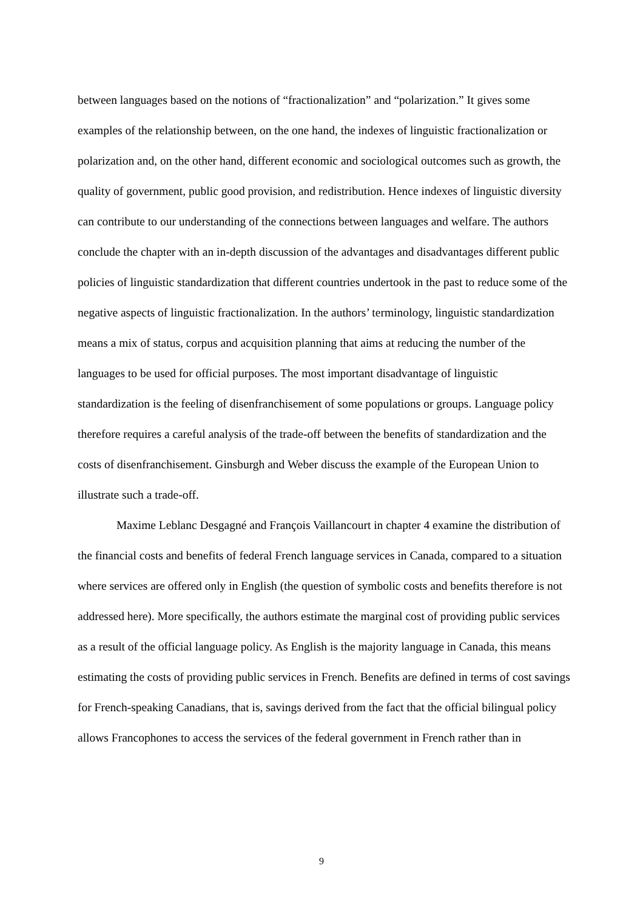between languages based on the notions of “fractionalization” and “polarization.” It gives some examples of the relationship between, on the one hand, the indexes of linguistic fractionalization or polarization and, on the other hand, different economic and sociological outcomes such as growth, the quality of government, public good provision, and redistribution. Hence indexes of linguistic diversity can contribute to our understanding of the connections between languages and welfare. The authors conclude the chapter with an in-depth discussion of the advantages and disadvantages different public policies of linguistic standardization that different countries undertook in the past to reduce some of the negative aspects of linguistic fractionalization. In the authors’ terminology, linguistic standardization means a mix of status, corpus and acquisition planning that aims at reducing the number of the languages to be used for official purposes. The most important disadvantage of linguistic standardization is the feeling of disenfranchisement of some populations or groups. Language policy therefore requires a careful analysis of the trade-off between the benefits of standardization and the costs of disenfranchisement. Ginsburgh and Weber discuss the example of the European Union to illustrate such a trade-off.
Maxime Leblanc Desgagné and François Vaillancourt in chapter 4 examine the distribution of the financial costs and benefits of federal French language services in Canada, compared to a situation where services are offered only in English (the question of symbolic costs and benefits therefore is not addressed here). More specifically, the authors estimate the marginal cost of providing public services as a result of the official language policy. As English is the majority language in Canada, this means estimating the costs of providing public services in French. Benefits are defined in terms of cost savings for French-speaking Canadians, that is, savings derived from the fact that the official bilingual policy allows Francophones to access the services of the federal government in French rather than in
9